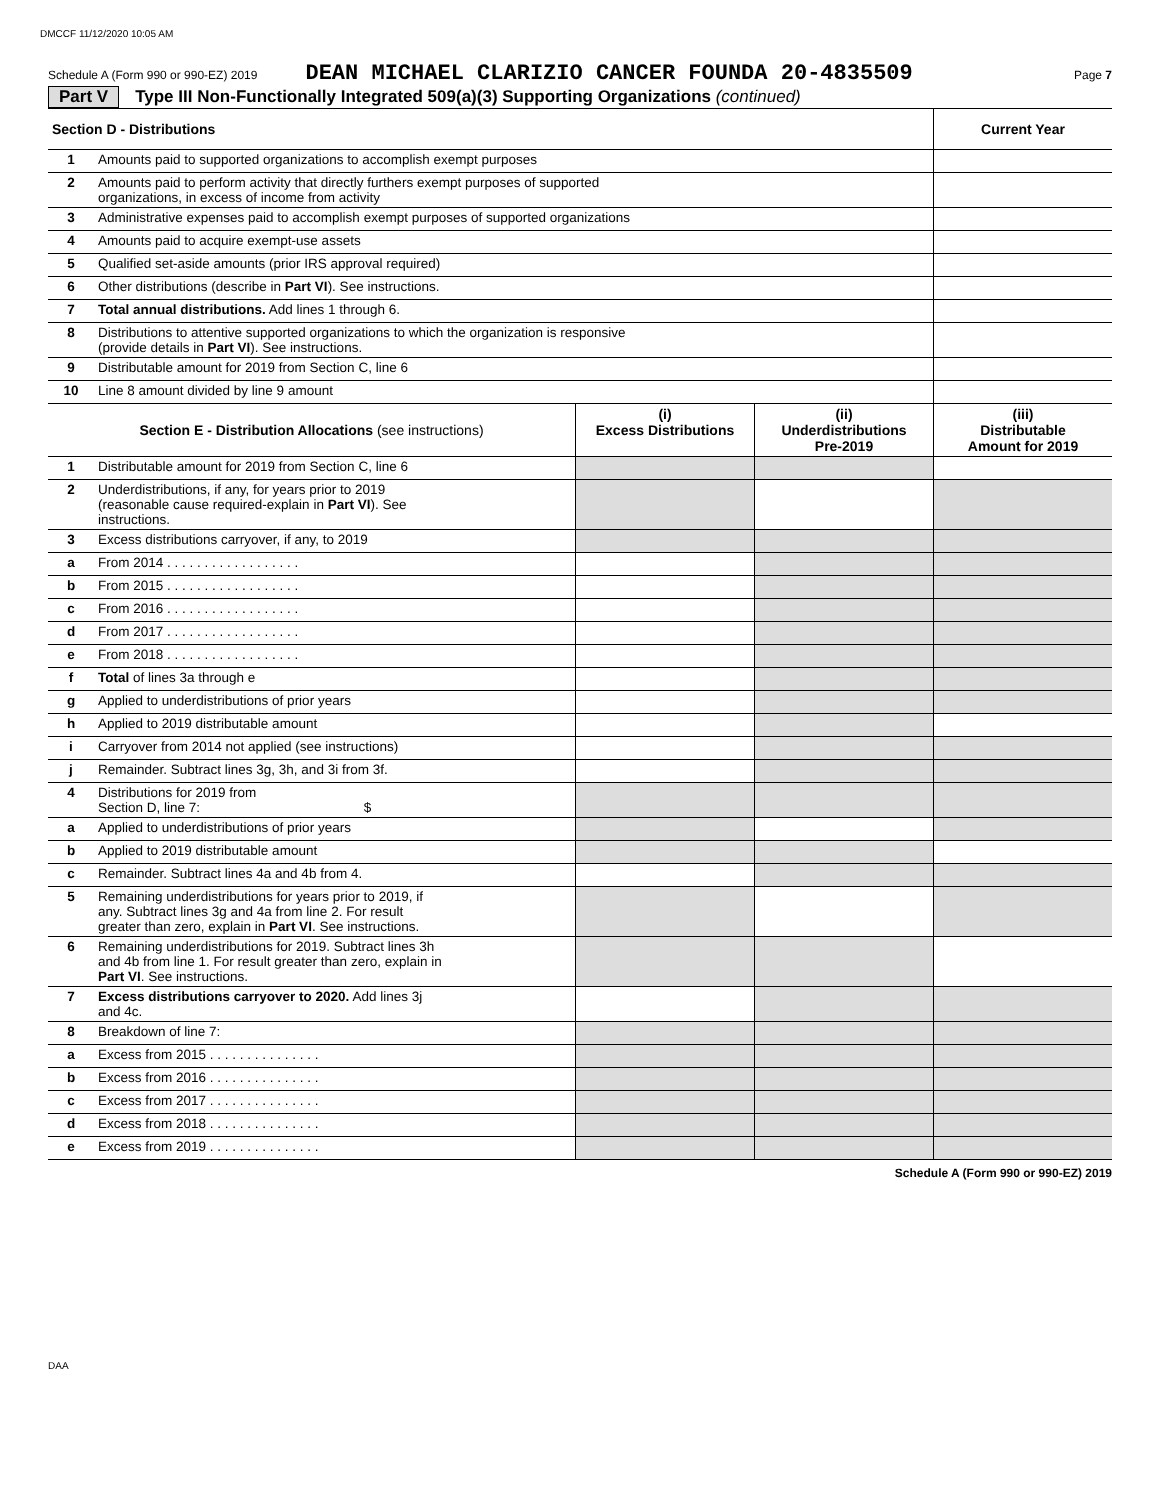DMCCF 11/12/2020 10:05 AM
Schedule A (Form 990 or 990-EZ) 2019 DEAN MICHAEL CLARIZIO CANCER FOUNDA 20-4835509 Page 7
Part V Type III Non-Functionally Integrated 509(a)(3) Supporting Organizations (continued)
| Section D - Distributions | | Current Year |
| --- | --- | --- |
| 1 | Amounts paid to supported organizations to accomplish exempt purposes | |
| 2 | Amounts paid to perform activity that directly furthers exempt purposes of supported organizations, in excess of income from activity | |
| 3 | Administrative expenses paid to accomplish exempt purposes of supported organizations | |
| 4 | Amounts paid to acquire exempt-use assets | |
| 5 | Qualified set-aside amounts (prior IRS approval required) | |
| 6 | Other distributions (describe in Part VI ). See instructions. | |
| 7 | Total annual distributions. Add lines 1 through 6. | |
| 8 | Distributions to attentive supported organizations to which the organization is responsive (provide details in Part VI ). See instructions. | |
| 9 | Distributable amount for 2019 from Section C, line 6 | |
| 10 | Line 8 amount divided by line 9 amount | |
| Section E - Distribution Allocations (see instructions) | | (i) Excess Distributions | (ii) Underdistributions Pre-2019 | (iii) Distributable Amount for 2019 |
| --- | --- | --- | --- | --- |
| 1 | Distributable amount for 2019 from Section C, line 6 | | | |
| 2 | Underdistributions, if any, for years prior to 2019 (reasonable cause required-explain in Part VI ). See instructions. | | | |
| 3 | Excess distributions carryover, if any, to 2019 | | | |
| a | From 2014 . . . . . . . . . . . . . . . . . . | | | |
| b | From 2015 . . . . . . . . . . . . . . . . . . | | | |
| c | From 2016 . . . . . . . . . . . . . . . . . . | | | |
| d | From 2017 . . . . . . . . . . . . . . . . . . | | | |
| e | From 2018 . . . . . . . . . . . . . . . . . . | | | |
| f | Total of lines 3a through e | | | |
| g | Applied to underdistributions of prior years | | | |
| h | Applied to 2019 distributable amount | | | |
| i | Carryover from 2014 not applied (see instructions) | | | |
| j | Remainder. Subtract lines 3g, 3h, and 3i from 3f. | | | |
| 4 | Distributions for 2019 from Section D, line 7: $ | | | |
| a | Applied to underdistributions of prior years | | | |
| b | Applied to 2019 distributable amount | | | |
| c | Remainder. Subtract lines 4a and 4b from 4. | | | |
| 5 | Remaining underdistributions for years prior to 2019, if any. Subtract lines 3g and 4a from line 2. For result greater than zero, explain in Part VI . See instructions. | | | |
| 6 | Remaining underdistributions for 2019. Subtract lines 3h and 4b from line 1. For result greater than zero, explain in Part VI . See instructions. | | | |
| 7 | Excess distributions carryover to 2020. Add lines 3j and 4c. | | | |
| 8 | Breakdown of line 7: | | | |
| a | Excess from 2015 . . . . . . . . . . . . . . . | | | |
| b | Excess from 2016 . . . . . . . . . . . . . . . | | | |
| c | Excess from 2017 . . . . . . . . . . . . . . . | | | |
| d | Excess from 2018 . . . . . . . . . . . . . . . | | | |
| e | Excess from 2019 . . . . . . . . . . . . . . . | | | |
Schedule A (Form 990 or 990-EZ) 2019
DAA